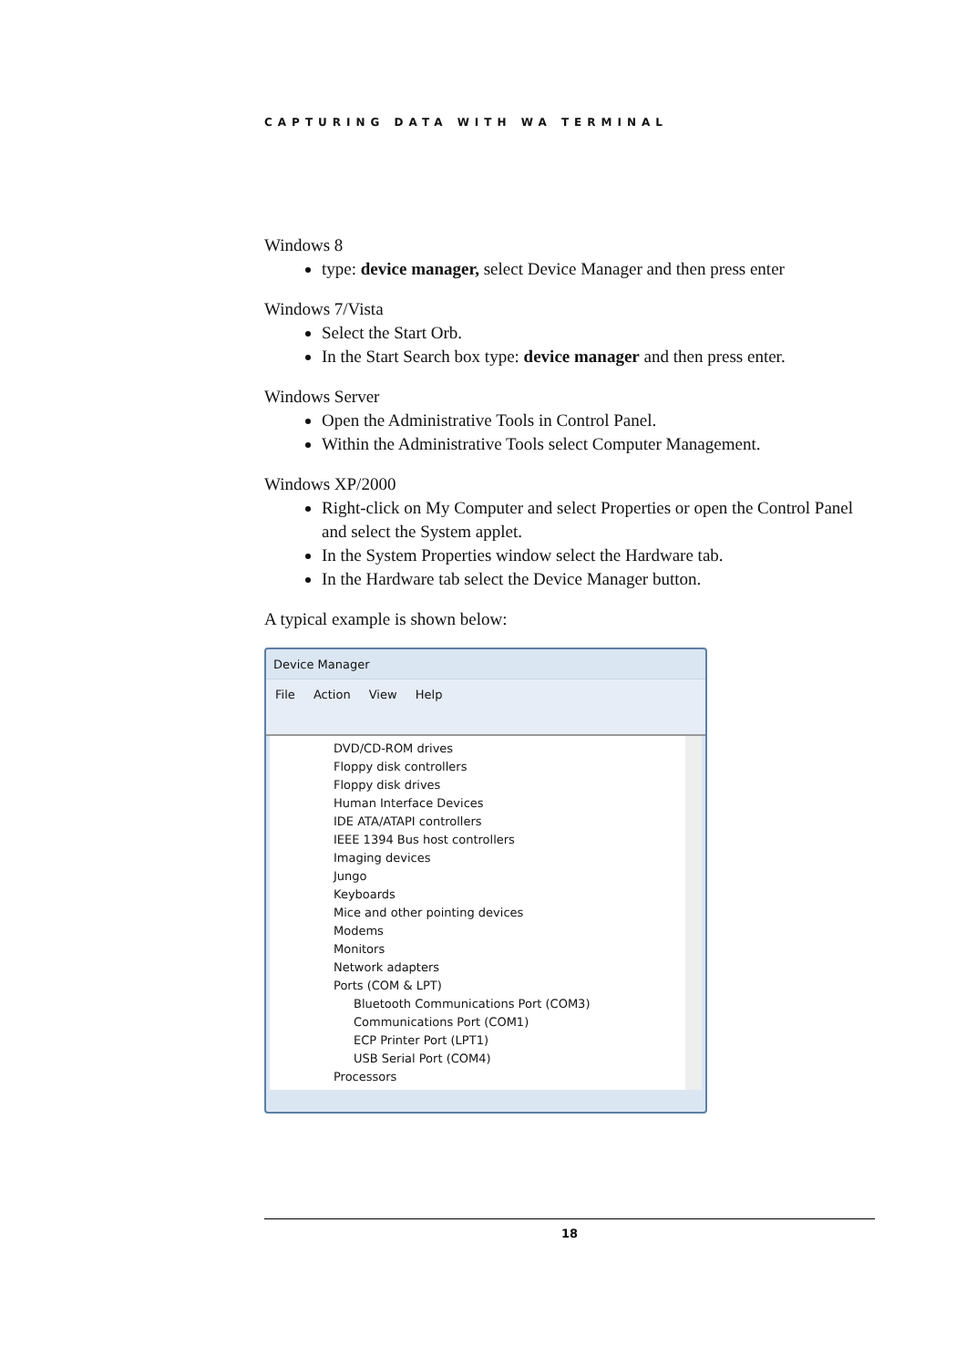CAPTURING DATA WITH WA TERMINAL
Windows 8
type: device manager, select Device Manager and then press enter
Windows 7/Vista
Select the Start Orb.
In the Start Search box type: device manager and then press enter.
Windows Server
Open the Administrative Tools in Control Panel.
Within the Administrative Tools select Computer Management.
Windows XP/2000
Right-click on My Computer and select Properties or open the Control Panel and select the System applet.
In the System Properties window select the Hardware tab.
In the Hardware tab select the Device Manager button.
A typical example is shown below:
Device Manager
File Action View Help
DVD/CD-ROM drives
Floppy disk controllers
Floppy disk drives
Human Interface Devices
IDE ATA/ATAPI controllers
IEEE 1394 Bus host controllers
Imaging devices
Jungo
Keyboards
Mice and other pointing devices
Modems
Monitors
Network adapters
Ports (COM & LPT)
Bluetooth Communications Port (COM3)
Communications Port (COM1)
ECP Printer Port (LPT1)
USB Serial Port (COM4)
Processors
18